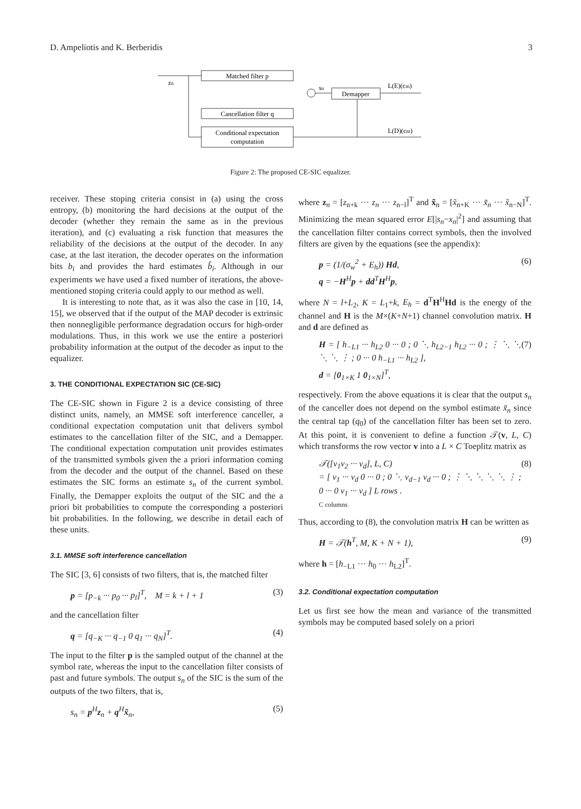D. Ampeliotis and K. Berberidis 3
Matched filter p
Cancellation filter q
Conditional expectation
computation
Demapper
zn
sn
L(E)(cm)
L(D)(cm)
Figure 2: The proposed CE-SIC equalizer.
receiver. These stoping criteria consist in (a) using the cross entropy, (b) monitoring the hard decisions at the output of the decoder (whether they remain the same as in the previous iteration), and (c) evaluating a risk function that measures the reliability of the decisions at the output of the decoder. In any case, at the last iteration, the decoder operates on the information bits b<sub>i</sub> and provides the hard estimates b̂<sub>i</sub>. Although in our experiments we have used a fixed number of iterations, the above-mentioned stoping criteria could apply to our method as well.
It is interesting to note that, as it was also the case in [10, 14, 15], we observed that if the output of the MAP decoder is extrinsic then nonnegligible performance degradation occurs for high-order modulations. Thus, in this work we use the entire a posteriori probability information at the output of the decoder as input to the equalizer.
3. THE CONDITIONAL EXPECTATION SIC (CE-SIC)
The CE-SIC shown in Figure 2 is a device consisting of three distinct units, namely, an MMSE soft interference canceller, a conditional expectation computation unit that delivers symbol estimates to the cancellation filter of the SIC, and a Demapper. The conditional expectation computation unit provides estimates of the transmitted symbols given the a priori information coming from the decoder and the output of the channel. Based on these estimates the SIC forms an estimate s<sub>n</sub> of the current symbol. Finally, the Demapper exploits the output of the SIC and the a priori bit probabilities to compute the corresponding a posteriori bit probabilities. In the following, we describe in detail each of these units.
3.1. MMSE soft interference cancellation
The SIC [3, 6] consists of two filters, that is, the matched filter
p = [p<sub>−k</sub> ··· p<sub>0</sub> ··· p<sub>l</sub>]<sup>T</sup>, M = k + l + 1 (3)
and the cancellation filter
q = [q<sub>−K</sub> ··· q<sub>−1</sub> 0 q<sub>1</sub> ··· q<sub>N</sub>]<sup>T</sup>. (4)
The input to the filter p is the sampled output of the channel at the symbol rate, whereas the input to the cancellation filter consists of past and future symbols. The output s<sub>n</sub> of the SIC is the sum of the outputs of the two filters, that is,
s<sub>n</sub> = p<sup>H</sup>z<sub>n</sub> + q<sup>H</sup>x̃<sub>n</sub>, (5)
where z<sub>n</sub> = [z<sub>n+k</sub> ··· z<sub>n</sub> ··· z<sub>n−l</sub>]<sup>T</sup> and x̃<sub>n</sub> = [x̃<sub>n+K</sub> ··· x̃<sub>n</sub> ··· x̃<sub>n−N</sub>]<sup>T</sup>. Minimizing the mean squared error E[|s<sub>n</sub>−x<sub>n</sub>|<sup>2</sup>] and assuming that the cancellation filter contains correct symbols, then the involved filters are given by the equations (see the appendix):
p = (1/(σ<sub>w</sub><sup>2</sup> + E<sub>h</sub>)) Hd,
q = −H<sup>H</sup>p + dd<sup>T</sup>H<sup>H</sup>p, (6)
where N = l+L<sub>2</sub>, K = L<sub>1</sub>+k, E<sub>h</sub> = d<sup>T</sup>H<sup>H</sup>Hd is the energy of the channel and H is the M×(K+N+1) channel convolution matrix. H and d are defined as
H = [ h<sub>−L1</sub> ··· h<sub>L2</sub> 0 ··· 0 ; 0 ⋱ h<sub>L2−1</sub> h<sub>L2</sub> ··· 0 ; ⋮ ⋱ ⋱ ⋱ ⋱ ⋮ ; 0 ··· 0 h<sub>−L1</sub> ··· h<sub>L2</sub> ],
d = [0<sub>1×K</sub> 1 0<sub>1×N</sub>]<sup>T</sup>, (7)
respectively. From the above equations it is clear that the output s<sub>n</sub> of the canceller does not depend on the symbol estimate x̃<sub>n</sub> since the central tap (q<sub>0</sub>) of the cancellation filter has been set to zero. At this point, it is convenient to define a function 𝒯(v, L, C) which transforms the row vector v into a L × C Toeplitz matrix as
𝒯([v<sub>1</sub>v<sub>2</sub> ··· v<sub>d</sub>], L, C)
= [ v<sub>1</sub> ··· v<sub>d</sub> 0 ··· 0 ; 0 ⋱ v<sub>d−1</sub> v<sub>d</sub> ··· 0 ; ⋮ ⋱ ⋱ ⋱ ⋱ ⋮ ; 0 ··· 0 v<sub>1</sub> ··· v<sub>d</sub> ] L rows .
C columns (8)
Thus, according to (8), the convolution matrix H can be written as
H = 𝒯(h<sup>T</sup>, M, K + N + 1), (9)
where h = [h<sub>−L1</sub> ··· h<sub>0</sub> ··· h<sub>L2</sub>]<sup>T</sup>.
3.2. Conditional expectation computation
Let us first see how the mean and variance of the transmitted symbols may be computed based solely on a priori